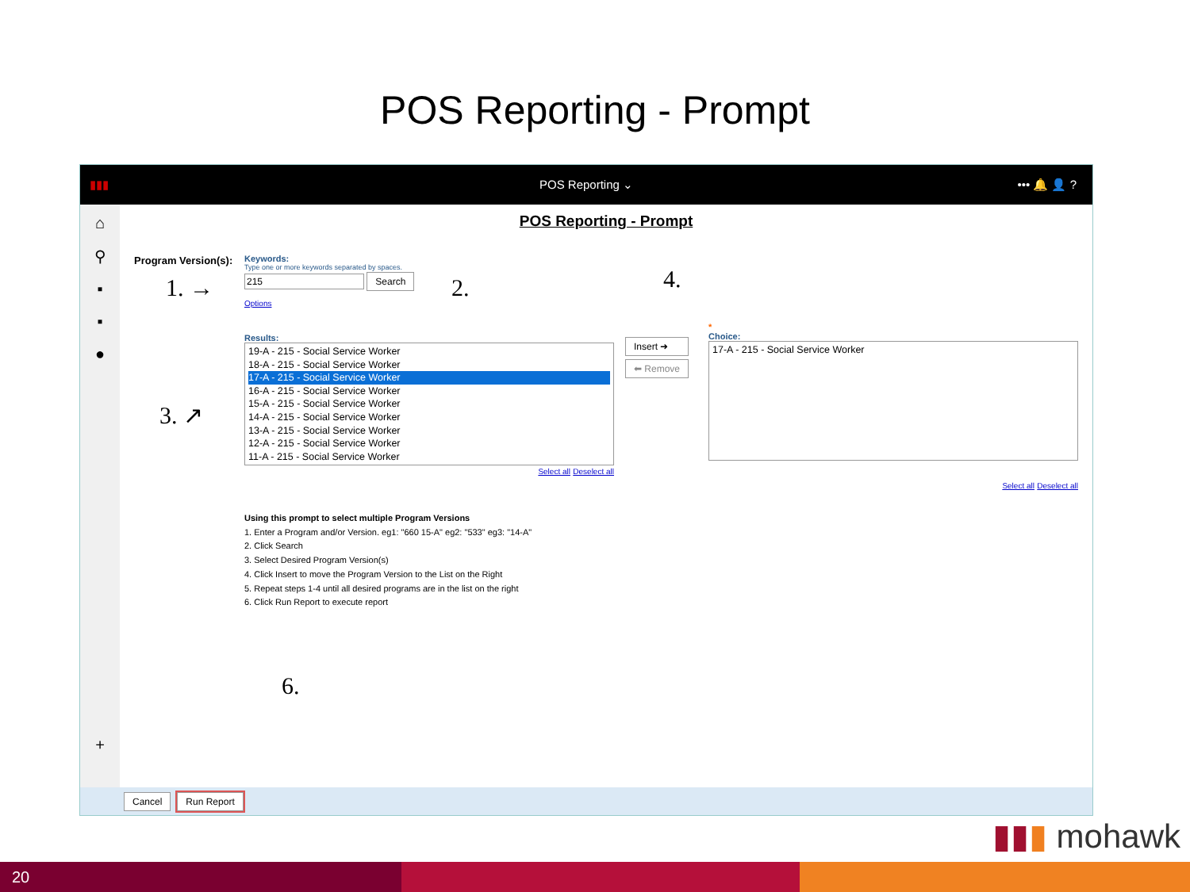POS Reporting - Prompt
▮▮▮ POS Reporting ⌄ ••• 🔔 👤 ?
⌂
⚲
▪
▪
●
+
POS Reporting - Prompt
Program Version(s):
Keywords:
Type one or more keywords separated by spaces.
215 Search
Options
Results:
19-A - 215 - Social Service Worker
18-A - 215 - Social Service Worker
17-A - 215 - Social Service Worker
16-A - 215 - Social Service Worker
15-A - 215 - Social Service Worker
14-A - 215 - Social Service Worker
13-A - 215 - Social Service Worker
12-A - 215 - Social Service Worker
11-A - 215 - Social Service Worker
Select all Deselect all
Insert ➜
⬅ Remove
*
Choice:
17-A - 215 - Social Service Worker
Select all Deselect all
Using this prompt to select multiple Program Versions
1. Enter a Program and/or Version. eg1: "660 15-A" eg2: "533" eg3: "14-A"
2. Click Search
3. Select Desired Program Version(s)
4. Click Insert to move the Program Version to the List on the Right
5. Repeat steps 1-4 until all desired programs are in the list on the right
6. Click Run Report to execute report
1. → 2.
3. ↗
4.
6.
Cancel Run Report
▮▮▮ mohawk
20